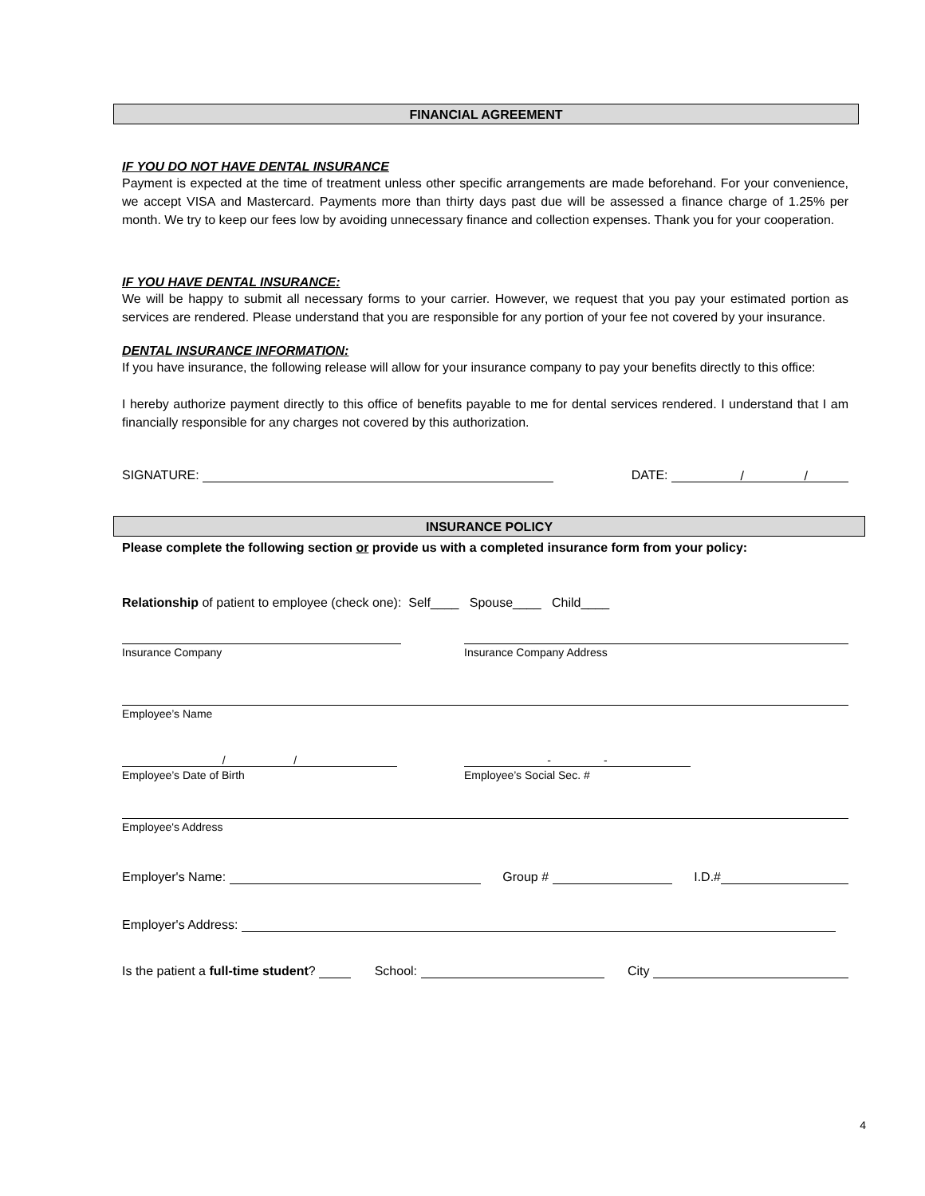FINANCIAL AGREEMENT
IF YOU DO NOT HAVE DENTAL INSURANCE
Payment is expected at the time of treatment unless other specific arrangements are made beforehand. For your convenience, we accept VISA and Mastercard. Payments more than thirty days past due will be assessed a finance charge of 1.25% per month. We try to keep our fees low by avoiding unnecessary finance and collection expenses. Thank you for your cooperation.
IF YOU HAVE DENTAL INSURANCE:
We will be happy to submit all necessary forms to your carrier. However, we request that you pay your estimated portion as services are rendered. Please understand that you are responsible for any portion of your fee not covered by your insurance.
DENTAL INSURANCE INFORMATION:
If you have insurance, the following release will allow for your insurance company to pay your benefits directly to this office:
I hereby authorize payment directly to this office of benefits payable to me for dental services rendered. I understand that I am financially responsible for any charges not covered by this authorization.
SIGNATURE: DATE: / /
INSURANCE POLICY
Please complete the following section or provide us with a completed insurance form from your policy:
Relationship of patient to employee (check one): Self____ Spouse____ Child____
Insurance Company Insurance Company Address
Employee’s Name
/ /
Employee’s Date of Birth
- -
Employee’s Social Sec. #
Employee's Address
Employer's Name: Group # I.D.#
Employer's Address:
Is the patient a full-time student? School: City
4